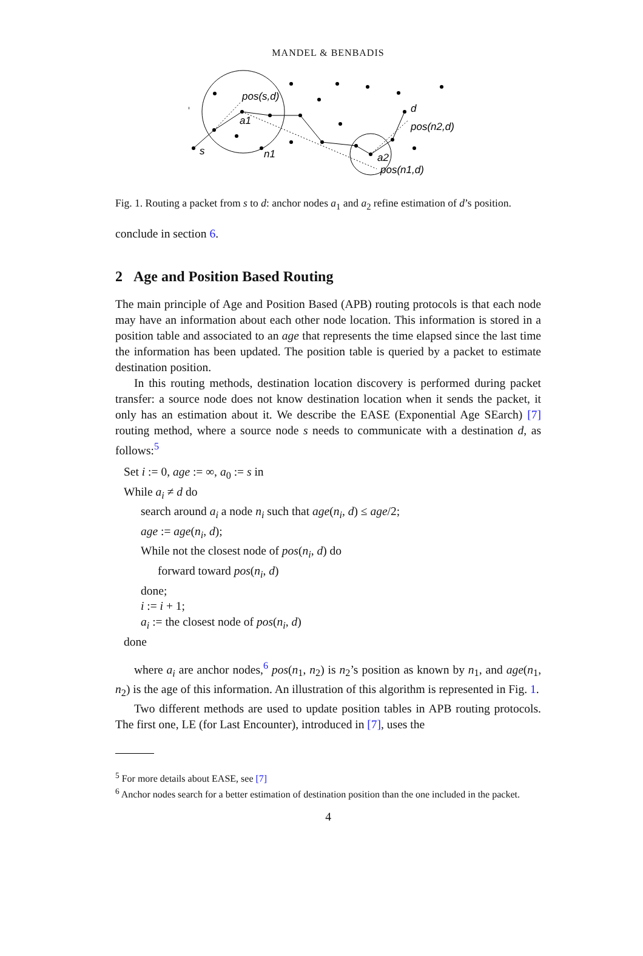MANDEL & BENBADIS
pos(s,d)
a1
s
n1
d
pos(n2,d)
a2
pos(n1,d)
Fig. 1. Routing a packet from s to d: anchor nodes a<sub>1</sub> and a<sub>2</sub> refine estimation of d’s position.
conclude in section 6.
2 Age and Position Based Routing
The main principle of Age and Position Based (APB) routing protocols is that each node may have an information about each other node location. This information is stored in a position table and associated to an age that represents the time elapsed since the last time the information has been updated. The position table is queried by a packet to estimate destination position.
In this routing methods, destination location discovery is performed during packet transfer: a source node does not know destination location when it sends the packet, it only has an estimation about it. We describe the EASE (Exponential Age SEarch) [7] routing method, where a source node s needs to communicate with a destination d, as follows:<sup>5</sup>
Set i := 0, age := ∞, a<sub>0</sub> := s in
While a<sub>i</sub> ≠ d do
search around a<sub>i</sub> a node n<sub>i</sub> such that age(n<sub>i</sub>, d) ≤ age/2;
age := age(n<sub>i</sub>, d);
While not the closest node of pos(n<sub>i</sub>, d) do
forward toward pos(n<sub>i</sub>, d)
done;
i := i + 1;
a<sub>i</sub> := the closest node of pos(n<sub>i</sub>, d)
done
where a<sub>i</sub> are anchor nodes,<sup>6</sup> pos(n<sub>1</sub>, n<sub>2</sub>) is n<sub>2</sub>’s position as known by n<sub>1</sub>, and age(n<sub>1</sub>, n<sub>2</sub>) is the age of this information. An illustration of this algorithm is represented in Fig. 1.
Two different methods are used to update position tables in APB routing protocols. The first one, LE (for Last Encounter), introduced in [7], uses the
<sup>5</sup> For more details about EASE, see [7]
<sup>6</sup> Anchor nodes search for a better estimation of destination position than the one included in the packet.
4